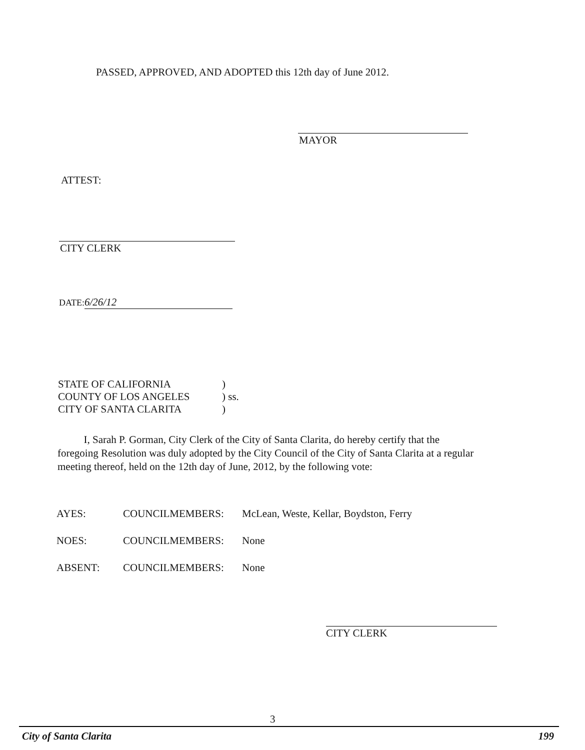PASSED, APPROVED, AND ADOPTED this 12th day of June 2012.
MAYOR
ATTEST:
CITY CLERK
DATE: 6/26/12
| STATE OF CALIFORNIA | ) |
| COUNTY OF LOS ANGELES | ) ss. |
| CITY OF SANTA CLARITA | ) |
I, Sarah P. Gorman, City Clerk of the City of Santa Clarita, do hereby certify that the foregoing Resolution was duly adopted by the City Council of the City of Santa Clarita at a regular meeting thereof, held on the 12th day of June, 2012, by the following vote:
| AYES: | COUNCILMEMBERS: | McLean, Weste, Kellar, Boydston, Ferry |
| NOES: | COUNCILMEMBERS: | None |
| ABSENT: | COUNCILMEMBERS: | None |
CITY CLERK
3
City of Santa Clarita 199